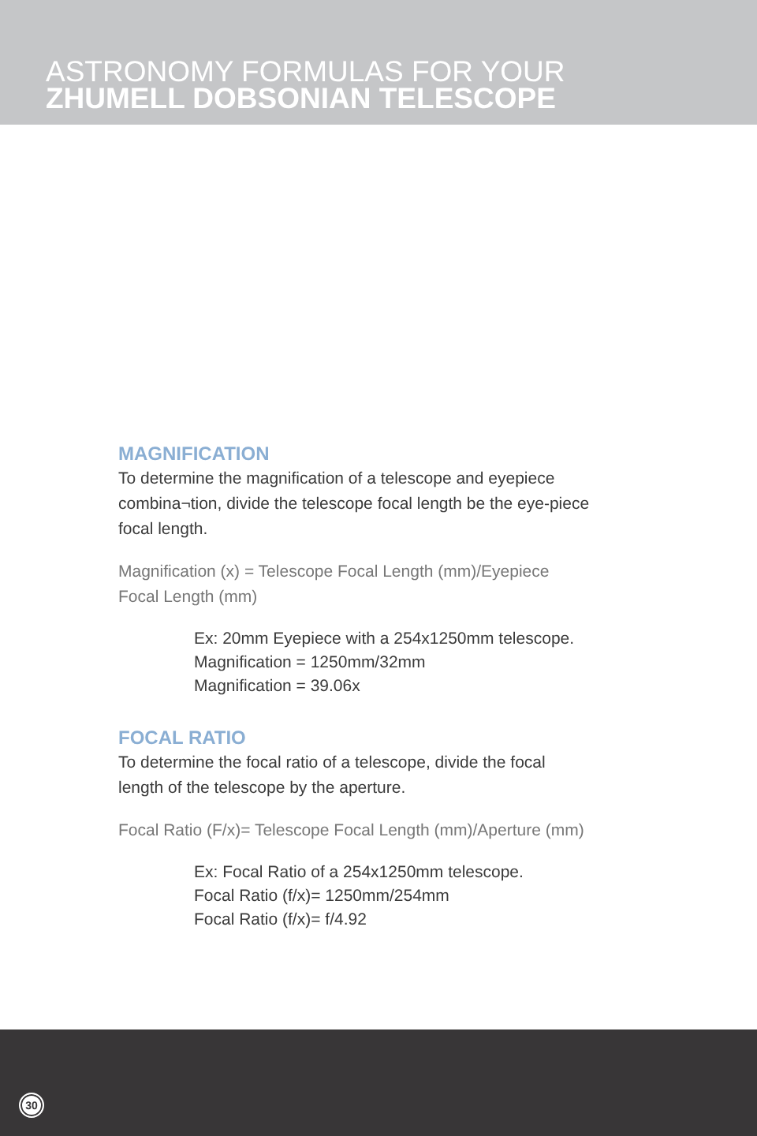ASTRONOMY FORMULAS FOR YOUR
ZHUMELL DOBSONIAN TELESCOPE
MAGNIFICATION
To determine the magnification of a telescope and eyepiece combina¬tion, divide the telescope focal length be the eye-piece focal length.
Magnification (x) = Telescope Focal Length (mm)/Eyepiece Focal Length (mm)
Ex: 20mm Eyepiece with a 254x1250mm telescope.
Magnification = 1250mm/32mm
Magnification = 39.06x
FOCAL RATIO
To determine the focal ratio of a telescope, divide the focal length of the telescope by the aperture.
Focal Ratio (F/x)= Telescope Focal Length (mm)/Aperture (mm)
Ex: Focal Ratio of a 254x1250mm telescope.
Focal Ratio (f/x)= 1250mm/254mm
Focal Ratio (f/x)= f/4.92
30